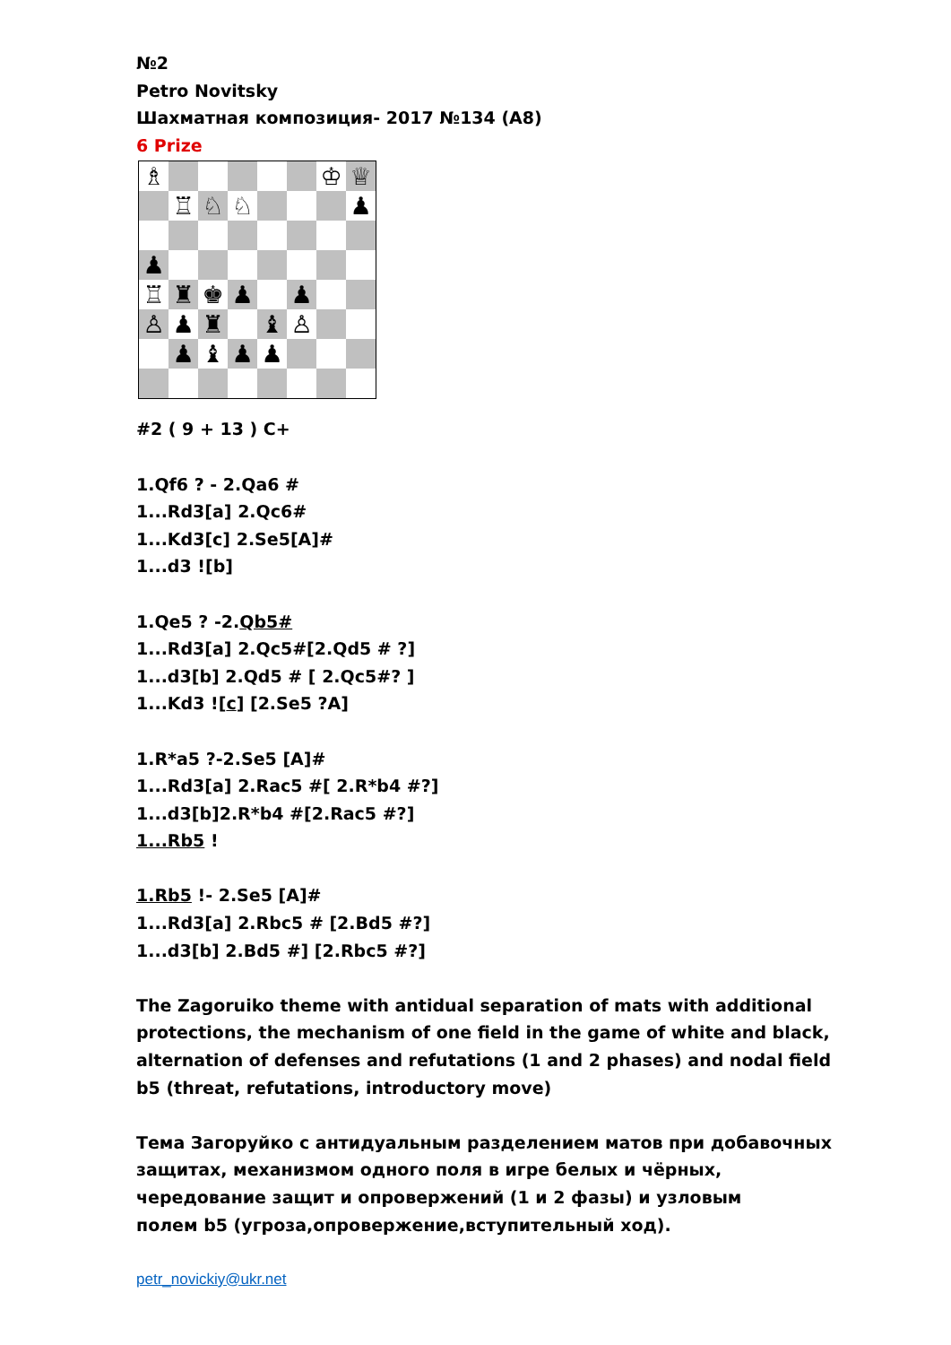№2
Petro Novitsky
Шахматная композиция- 2017 №134 (A8)
6 Prize
| ♗ | | | | | | ♔ | ♕ |
| | ♖ | ♘ | ♘ | | | | ♟ |
| ♟ | | | | | | | |
| ♖ | ♜ | ♚ | ♟ | | ♟ | | |
| ♙ | ♟ | ♜ | | ♝ | ♙ | | |
| | ♟ | ♝ | ♟ | ♟ | | | |
#2 ( 9 + 13 ) C+
1.Qf6 ? - 2.Qa6 #
1...Rd3[a] 2.Qc6#
1...Kd3[c] 2.Se5[A]#
1...d3 ![b]
1.Qe5 ? -2.Qb5#
1...Rd3[a] 2.Qc5#[2.Qd5 # ?]
1...d3[b] 2.Qd5 # [ 2.Qc5#? ]
1...Kd3 ![c] [2.Se5 ?A]
1.R*a5 ?-2.Se5 [A]#
1...Rd3[a] 2.Rac5 #[ 2.R*b4 #?]
1...d3[b]2.R*b4 #[2.Rac5 #?]
1...Rb5 !
1.Rb5 !- 2.Se5 [A]#
1...Rd3[a] 2.Rbc5 # [2.Bd5 #?]
1...d3[b] 2.Bd5 #] [2.Rbc5 #?]
The Zagoruiko theme with antidual separation of mats with additional protections, the mechanism of one field in the game of white and black, alternation of defenses and refutations (1 and 2 phases) and nodal field b5 (threat, refutations, introductory move)
Тема Загоруйко с антидуальным разделением матов при добавочных защитах, механизмом одного поля в игре белых и чёрных, чередование защит и опровержений (1 и 2 фазы) и узловым
полем b5 (угроза,опровержение,вступительный ход).
petr_novickiy@ukr.net